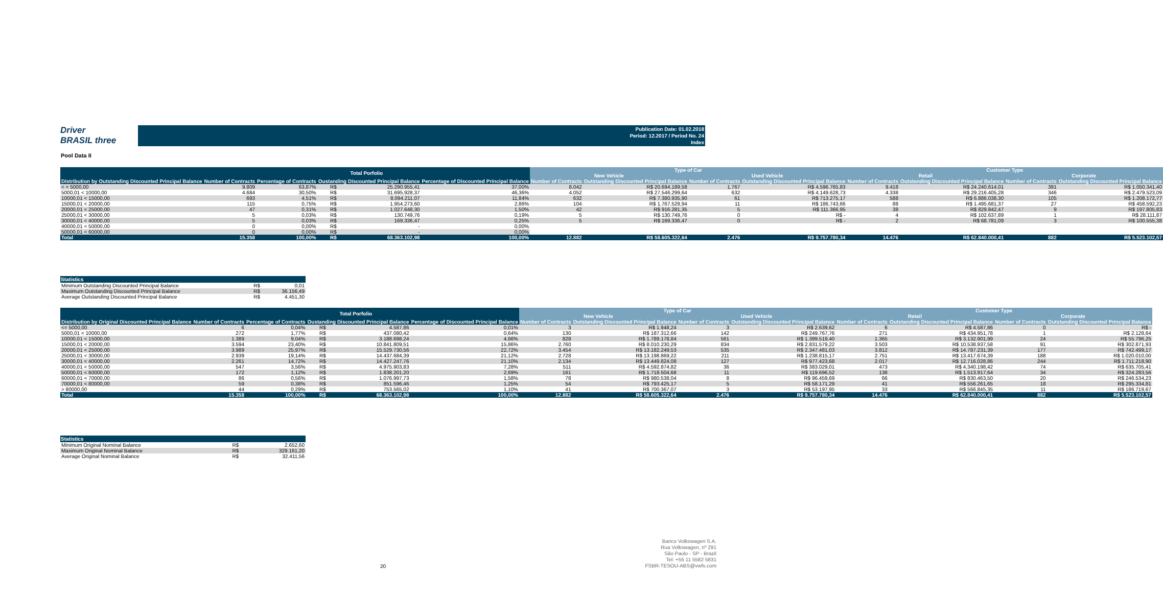Driver
BRASIL three
Publication Date: 01.02.2018
Period: 12.2017 / Period No. 24
Index
Pool Data II
| | Total Porfolio | | | | | Type of Car | | | | Customer Type | | | |
| --- | --- | --- | --- | --- | --- | --- | --- | --- | --- | --- | --- | --- | --- |
| | | | | | | New Vehicle | | Used Vehicle | | Retail | | Corporate | |
| Distribution by Outstanding Discounted Principal Balance | Number of Contracts | Percentage of Contracts | Oustanding Discounted Principal Balance | | Percentage of Discounted Principal Balance | Number of Contracts | Outstanding Discounted Principal Balance | Number of Contracts | Outstanding Discounted Principal Balance | Number of Contracts | Outstanding Discounted Principal Balance | Number of Contracts | Outstanding Discounted Principal Balance |
| < = 5000,00 | 9.809 | 63,87% | R$ | 25.290.955,41 | 37,00% | 8.042 | R$ 20.694.189,58 | 1.767 | R$ 4.596.765,83 | 9.418 | R$ 24.240.614,01 | 391 | R$ 1.050.341,40 |
| 5000,01 < 10000,00 | 4.684 | 30,50% | R$ | 31.695.928,37 | 46,36% | 4.052 | R$ 27.546.299,64 | 632 | R$ 4.149.628,73 | 4.338 | R$ 29.216.405,28 | 346 | R$ 2.479.523,09 |
| 10000,01 < 15000,00 | 693 | 4,51% | R$ | 8.094.211,07 | 11,84% | 632 | R$ 7.380.935,90 | 61 | R$ 713.275,17 | 588 | R$ 6.886.038,30 | 105 | R$ 1.208.172,77 |
| 15000,01 < 20000,00 | 115 | 0,75% | R$ | 1.954.273,60 | 2,86% | 104 | R$ 1.767.529,94 | 11 | R$ 186.743,66 | 88 | R$ 1.495.681,37 | 27 | R$ 458.592,23 |
| 20000,01 < 25000,00 | 47 | 0,31% | R$ | 1.027.648,30 | 1,50% | 42 | R$ 916.281,35 | 5 | R$ 111.366,95 | 38 | R$ 829.842,47 | 9 | R$ 197.805,83 |
| 25000,01 < 30000,00 | 5 | 0,03% | R$ | 130.749,76 | 0,19% | 5 | R$ 130.749,76 | 0 | R$ - | 4 | R$ 102.637,89 | 1 | R$ 28.111,87 |
| 30000,01 < 40000,00 | 5 | 0,03% | R$ | 169.336,47 | 0,25% | 5 | R$ 169.336,47 | 0 | R$ - | 2 | R$ 68.781,09 | 3 | R$ 100.555,38 |
| 40000,01 < 50000,00 | 0 | 0,00% | R$ | - | 0,00% | | | | | | | | |
| 50000,01 < 60000,00 | 0 | 0,00% | R$ | - | 0,00% | | | | | | | | |
| Total | 15.358 | 100,00% | R$ | 68.363.102,98 | 100,00% | 12.882 | R$ 58.605.322,64 | 2.476 | R$ 9.757.780,34 | 14.476 | R$ 62.840.000,41 | 882 | R$ 5.523.102,57 |
| Statistics | | |
| --- | --- | --- |
| Minimum Outstanding Discounted Principal Balance | R$ | 0,01 |
| Maximum Outstanding Discounted Principal Balance | R$ | 36.156,49 |
| Average Outstanding Discounted Principal Balance | R$ | 4.451,30 |
| | Total Porfolio | | | | | Type of Car | | | | Customer Type | | | |
| --- | --- | --- | --- | --- | --- | --- | --- | --- | --- | --- | --- | --- | --- |
| | | | | | | New Vehicle | | Used Vehicle | | Retail | | Corporate | |
| Distribution by Original Discounted Principal Balance | Number of Contracts | Percentage of Contracts | Oustanding Discounted Principal Balance | | Percentage of Discounted Principal Balance | Number of Contracts | Outstanding Discounted Principal Balance | Number of Contracts | Outstanding Discounted Principal Balance | Number of Contracts | Outstanding Discounted Principal Balance | Number of Contracts | Outstanding Discounted Principal Balance |
| <= 5000,00 | 6 | 0,04% | R$ | 4.587,86 | 0,01% | 3 | R$ 1.948,24 | 3 | R$ 2.639,62 | 6 | R$ 4.587,86 | 0 | R$ - |
| 5000,01 < 10000,00 | 272 | 1,77% | R$ | 437.080,42 | 0,64% | 130 | R$ 187.312,66 | 142 | R$ 249.767,76 | 271 | R$ 434.951,78 | 1 | R$ 2.128,64 |
| 10000,01 < 15000,00 | 1.389 | 9,04% | R$ | 3.188.698,24 | 4,66% | 828 | R$ 1.789.178,84 | 561 | R$ 1.399.519,40 | 1.365 | R$ 3.132.901,99 | 24 | R$ 55.796,25 |
| 15000,01 < 20000,00 | 3.594 | 23,40% | R$ | 10.841.809,51 | 15,86% | 2.760 | R$ 8.010.230,29 | 834 | R$ 2.831.579,22 | 3.503 | R$ 10.538.937,58 | 91 | R$ 302.871,93 |
| 20000,01 < 25000,00 | 3.989 | 25,97% | R$ | 15.529.730,56 | 22,72% | 3.454 | R$ 13.182.249,53 | 535 | R$ 2.347.481,03 | 3.812 | R$ 14.787.231,39 | 177 | R$ 742.499,17 |
| 25000,01 < 30000,00 | 2.939 | 19,14% | R$ | 14.437.684,39 | 21,12% | 2.728 | R$ 13.198.869,22 | 211 | R$ 1.238.815,17 | 2.751 | R$ 13.417.674,39 | 188 | R$ 1.020.010,00 |
| 30000,01 < 40000,00 | 2.261 | 14,72% | R$ | 14.427.247,76 | 21,10% | 2.134 | R$ 13.449.824,08 | 127 | R$ 977.423,68 | 2.017 | R$ 12.716.028,86 | 244 | R$ 1.711.218,90 |
| 40000,01 < 50000,00 | 547 | 3,56% | R$ | 4.975.903,83 | 7,28% | 511 | R$ 4.592.874,82 | 36 | R$ 383.029,01 | 473 | R$ 4.340.198,42 | 74 | R$ 635.705,41 |
| 50000,01 < 60000,00 | 172 | 1,12% | R$ | 1.838.201,20 | 2,69% | 161 | R$ 1.718.504,68 | 11 | R$ 119.696,52 | 138 | R$ 1.513.917,64 | 34 | R$ 324.283,56 |
| 60000,01 < 70000,00 | 86 | 0,56% | R$ | 1.076.997,73 | 1,58% | 78 | R$ 980.538,04 | 8 | R$ 96.459,69 | 66 | R$ 830.463,50 | 20 | R$ 246.534,23 |
| 70000,01 < 80000,00 | 59 | 0,38% | R$ | 851.596,46 | 1,25% | 54 | R$ 793.425,17 | 5 | R$ 58.171,29 | 41 | R$ 556.261,65 | 18 | R$ 295.334,81 |
| > 80000,00 | 44 | 0,29% | R$ | 753.565,02 | 1,10% | 41 | R$ 700.367,07 | 3 | R$ 53.197,95 | 33 | R$ 566.845,35 | 11 | R$ 186.719,67 |
| Total | 15.358 | 100,00% | R$ | 68.363.102,98 | 100,00% | 12.882 | R$ 58.605.322,64 | 2.476 | R$ 9.757.780,34 | 14.476 | R$ 62.840.000,41 | 882 | R$ 5.523.102,57 |
| Statistics | | |
| --- | --- | --- |
| Minimum Original Nominal Balance | R$ | 2.652,60 |
| Maximum Original Nominal Balance | R$ | 329.161,20 |
| Average Original Nominal Balance | R$ | 32.411,56 |
20
Banco Volkswagen S.A.
Rua Volkswagen, nº 291
São Paulo - SP - Brazil
Tel: +55 11 5582 5831
FSBR-TESOU-ABS@vwfs.com